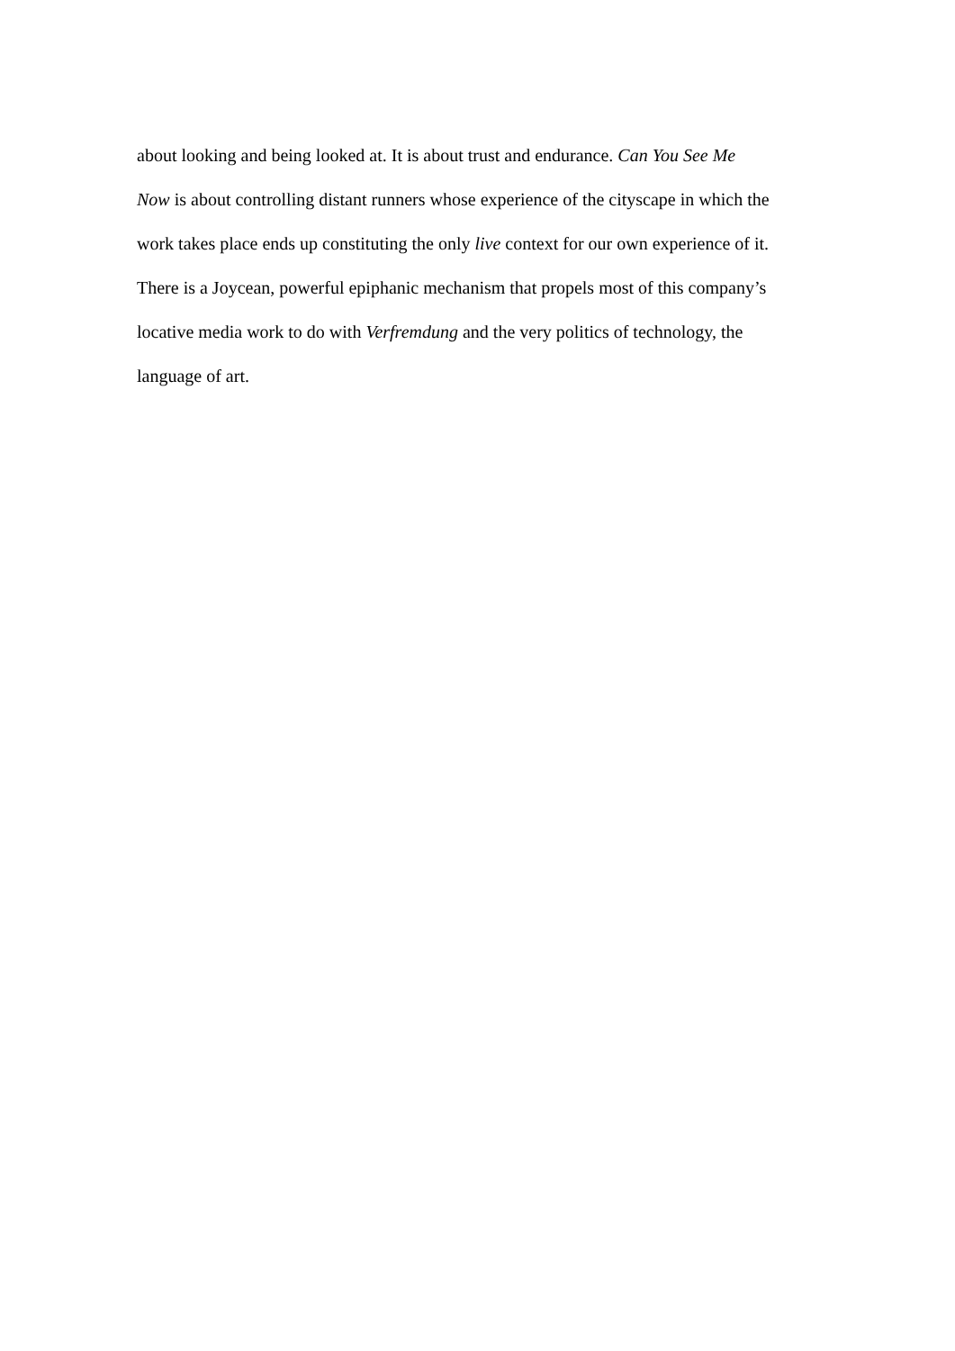about looking and being looked at. It is about trust and endurance. Can You See Me
Now is about controlling distant runners whose experience of the cityscape in which the
work takes place ends up constituting the only live context for our own experience of it.
There is a Joycean, powerful epiphanic mechanism that propels most of this company’s
locative media work to do with Verfremdung and the very politics of technology, the
language of art.